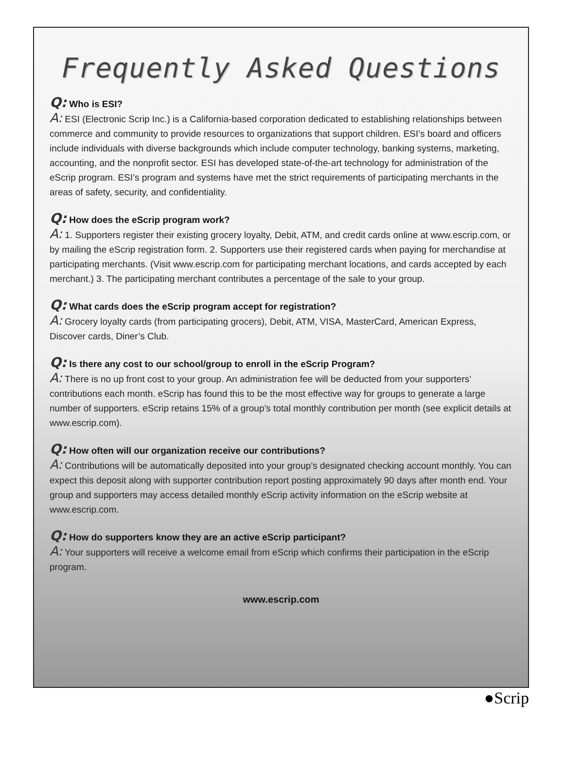Frequently Asked Questions
Q: Who is ESI?
A: ESI (Electronic Scrip Inc.) is a California-based corporation dedicated to establishing relationships between commerce and community to provide resources to organizations that support children. ESI’s board and officers include individuals with diverse backgrounds which include computer technology, banking systems, marketing, accounting, and the nonprofit sector. ESI has developed state-of-the-art technology for administration of the eScrip program. ESI’s program and systems have met the strict requirements of participating merchants in the areas of safety, security, and confidentiality.
Q: How does the eScrip program work?
A: 1. Supporters register their existing grocery loyalty, Debit, ATM, and credit cards online at www.escrip.com, or by mailing the eScrip registration form. 2. Supporters use their registered cards when paying for merchandise at participating merchants. (Visit www.escrip.com for participating merchant locations, and cards accepted by each merchant.) 3. The participating merchant contributes a percentage of the sale to your group.
Q: What cards does the eScrip program accept for registration?
A: Grocery loyalty cards (from participating grocers), Debit, ATM, VISA, MasterCard, American Express, Discover cards, Diner’s Club.
Q: Is there any cost to our school/group to enroll in the eScrip Program?
A: There is no up front cost to your group. An administration fee will be deducted from your supporters’ contributions each month. eScrip has found this to be the most effective way for groups to generate a large number of supporters. eScrip retains 15% of a group’s total monthly contribution per month (see explicit details at www.escrip.com).
Q: How often will our organization receive our contributions?
A: Contributions will be automatically deposited into your group’s designated checking account monthly. You can expect this deposit along with supporter contribution report posting approximately 90 days after month end. Your group and supporters may access detailed monthly eScrip activity information on the eScrip website at www.escrip.com.
Q: How do supporters know they are an active eScrip participant?
A: Your supporters will receive a welcome email from eScrip which confirms their participation in the eScrip program.
www.escrip.com
●Scrip